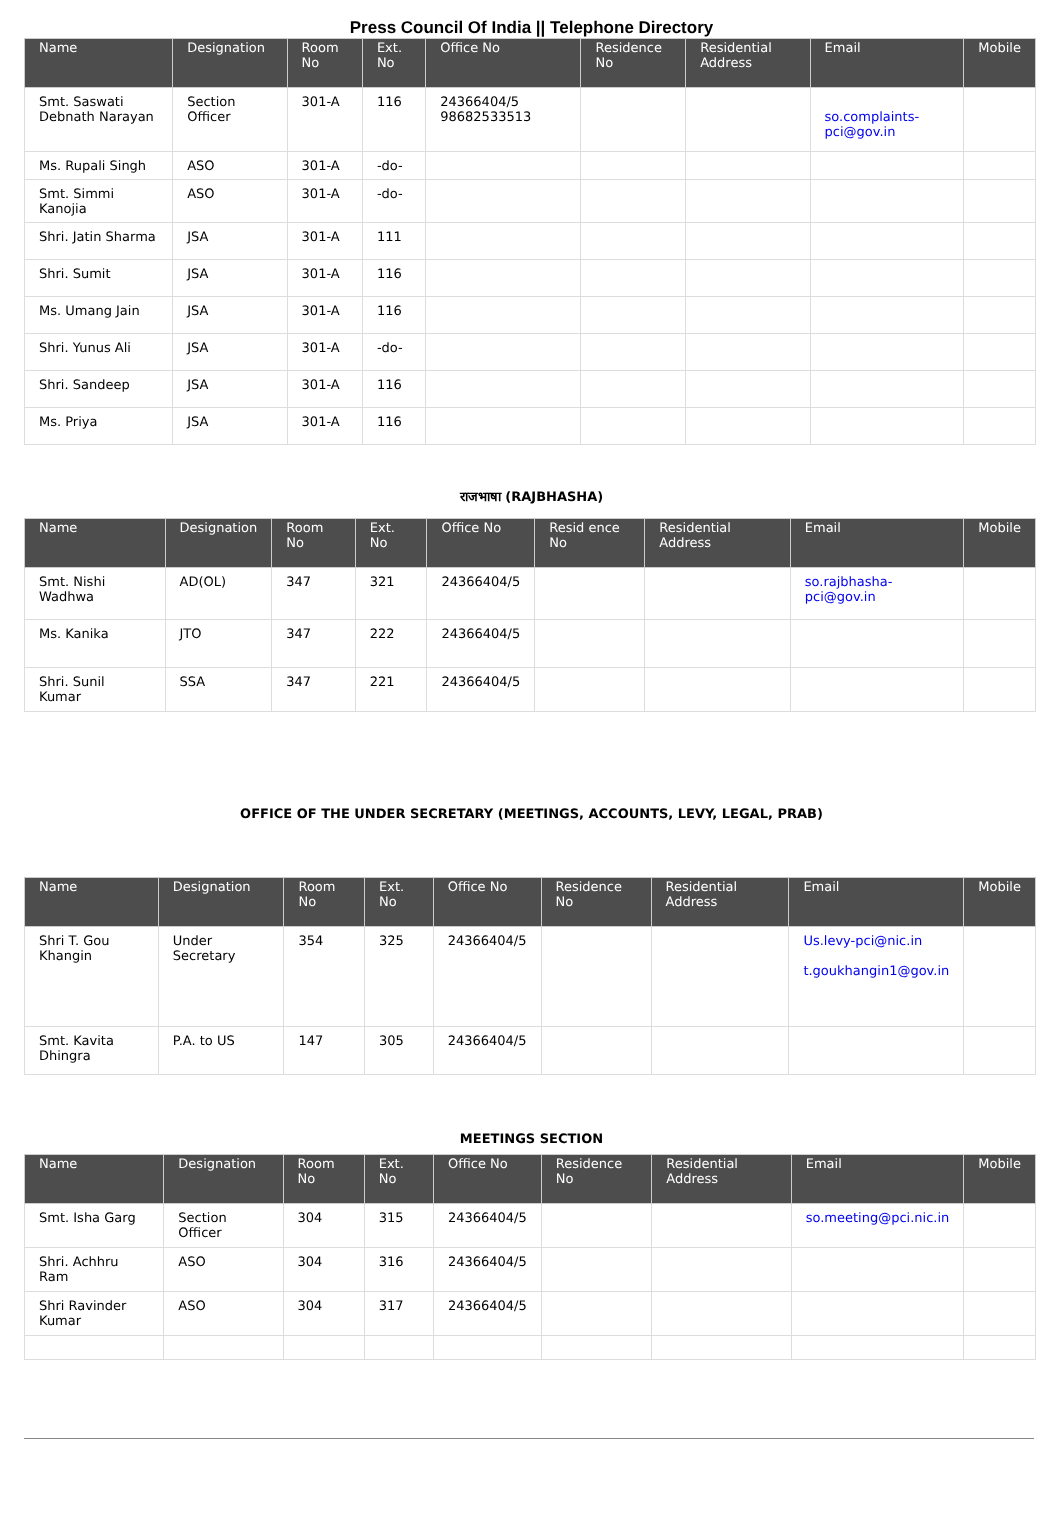Press Council Of India || Telephone Directory
| Name | Designation | Room No | Ext. No | Office No | Residence No | Residential Address | Email | Mobile |
| --- | --- | --- | --- | --- | --- | --- | --- | --- |
| Smt. Saswati Debnath Narayan | Section Officer | 301-A | 116 | 24366404/5 98682533513 | | | so.complaints-pci@gov.in | |
| Ms. Rupali Singh | ASO | 301-A | -do- | | | | | |
| Smt. Simmi Kanojia | ASO | 301-A | -do- | | | | | |
| Shri. Jatin Sharma | JSA | 301-A | 111 | | | | | |
| Shri. Sumit | JSA | 301-A | 116 | | | | | |
| Ms. Umang Jain | JSA | 301-A | 116 | | | | | |
| Shri. Yunus Ali | JSA | 301-A | -do- | | | | | |
| Shri. Sandeep | JSA | 301-A | 116 | | | | | |
| Ms. Priya | JSA | 301-A | 116 | | | | | |
राजभाषा (RAJBHASHA)
| Name | Designation | Room No | Ext. No | Office No | Resid ence No | Residential Address | Email | Mobile |
| --- | --- | --- | --- | --- | --- | --- | --- | --- |
| Smt. Nishi Wadhwa | AD(OL) | 347 | 321 | 24366404/5 | | | so.rajbhasha-pci@gov.in | |
| Ms. Kanika | JTO | 347 | 222 | 24366404/5 | | | | |
| Shri. Sunil Kumar | SSA | 347 | 221 | 24366404/5 | | | | |
OFFICE OF THE UNDER SECRETARY (MEETINGS, ACCOUNTS, LEVY, LEGAL, PRAB)
| Name | Designation | Room No | Ext. No | Office No | Residence No | Residential Address | Email | Mobile |
| --- | --- | --- | --- | --- | --- | --- | --- | --- |
| Shri T. Gou Khangin | Under Secretary | 354 | 325 | 24366404/5 | | | Us.levy-pci@nic.in t.goukhangin1@gov.in | |
| Smt. Kavita Dhingra | P.A. to US | 147 | 305 | 24366404/5 | | | | |
MEETINGS SECTION
| Name | Designation | Room No | Ext. No | Office No | Residence No | Residential Address | Email | Mobile |
| --- | --- | --- | --- | --- | --- | --- | --- | --- |
| Smt. Isha Garg | Section Officer | 304 | 315 | 24366404/5 | | | so.meeting@pci.nic.in | |
| Shri. Achhru Ram | ASO | 304 | 316 | 24366404/5 | | | | |
| Shri Ravinder Kumar | ASO | 304 | 317 | 24366404/5 | | | | |